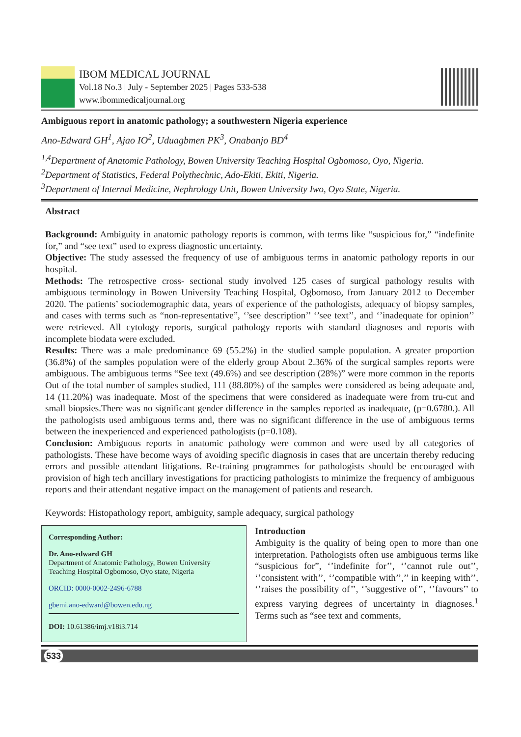IBOM MEDICAL JOURNAL
Vol.18 No.3 | July - September 2025 | Pages 533-538
www.ibommedicaljournal.org
Ambiguous report in anatomic pathology; a southwestern Nigeria experience
Ano-Edward GH<sup>1</sup>, Ajao IO<sup>2</sup>, Uduagbmen PK<sup>3</sup>, Onabanjo BD<sup>4</sup>
<sup>1,4</sup>Department of Anatomic Pathology, Bowen University Teaching Hospital Ogbomoso, Oyo, Nigeria.
<sup>2</sup> Department of Statistics, Federal Polythechnic, Ado-Ekiti, Ekiti, Nigeria.
<sup>3</sup> Department of Internal Medicine, Nephrology Unit, Bowen University Iwo, Oyo State, Nigeria.
Abstract
Background: Ambiguity in anatomic pathology reports is common, with terms like “suspicious for,” “indefinite for,” and “see text” used to express diagnostic uncertainty.
Objective: The study assessed the frequency of use of ambiguous terms in anatomic pathology reports in our hospital.
Methods: The retrospective cross- sectional study involved 125 cases of surgical pathology results with ambiguous terminology in Bowen University Teaching Hospital, Ogbomoso, from January 2012 to December 2020. The patients’ sociodemographic data, years of experience of the pathologists, adequacy of biopsy samples, and cases with terms such as “non-representative”, ‘’see description’’ ‘’see text’’, and ‘’inadequate for opinion’’ were retrieved. All cytology reports, surgical pathology reports with standard diagnoses and reports with incomplete biodata were excluded.
Results: There was a male predominance 69 (55.2%) in the studied sample population. A greater proportion (36.8%) of the samples population were of the elderly group About 2.36% of the surgical samples reports were ambiguous. The ambiguous terms “See text (49.6%) and see description (28%)” were more common in the reports Out of the total number of samples studied, 111 (88.80%) of the samples were considered as being adequate and, 14 (11.20%) was inadequate. Most of the specimens that were considered as inadequate were from tru-cut and small biopsies.There was no significant gender difference in the samples reported as inadequate, (p=0.6780.). All the pathologists used ambiguous terms and, there was no significant difference in the use of ambiguous terms between the inexperienced and experienced pathologists (p=0.108).
Conclusion: Ambiguous reports in anatomic pathology were common and were used by all categories of pathologists. These have become ways of avoiding specific diagnosis in cases that are uncertain thereby reducing errors and possible attendant litigations. Re-training programmes for pathologists should be encouraged with provision of high tech ancillary investigations for practicing pathologists to minimize the frequency of ambiguous reports and their attendant negative impact on the management of patients and research.
Keywords: Histopathology report, ambiguity, sample adequacy, surgical pathology
Corresponding Author:
Dr. Ano-edward GH
Department of Anatomic Pathology, Bowen University Teaching Hospital Ogbomoso, Oyo state, Nigeria
ORCID: 0000-0002-2496-6788
gbemi.ano-edward@bowen.edu.ng
DOI: 10.61386/imj.v18i3.714
Introduction
Ambiguity is the quality of being open to more than one interpretation. Pathologists often use ambiguous terms like “suspicious for”, ‘’indefinite for’’, ‘’cannot rule out’’, ‘’consistent with’’, ‘’compatible with’’,’’ in keeping with’’, ‘’raises the possibility of’’, ‘’suggestive of’’, ‘’favours’’ to express varying degrees of uncertainty in diagnoses.<sup>1</sup> Terms such as “see text and comments,
533